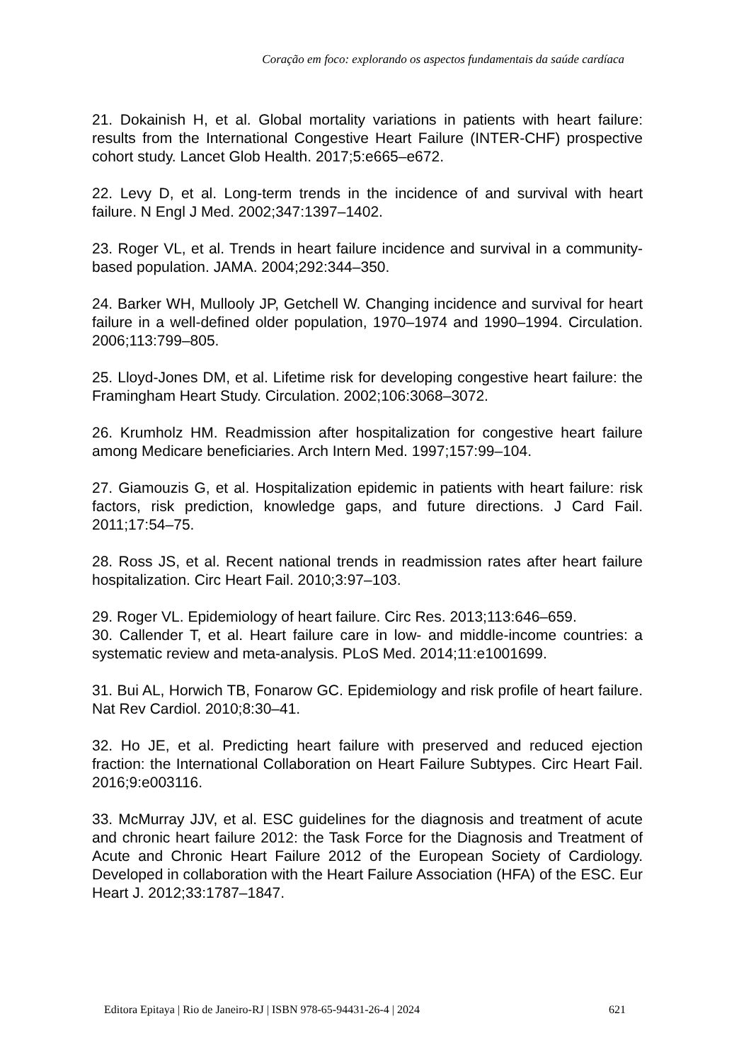Coração em foco: explorando os aspectos fundamentais da saúde cardíaca
21. Dokainish H, et al. Global mortality variations in patients with heart failure: results from the International Congestive Heart Failure (INTER-CHF) prospective cohort study. Lancet Glob Health. 2017;5:e665–e672.
22. Levy D, et al. Long-term trends in the incidence of and survival with heart failure. N Engl J Med. 2002;347:1397–1402.
23. Roger VL, et al. Trends in heart failure incidence and survival in a community-based population. JAMA. 2004;292:344–350.
24. Barker WH, Mullooly JP, Getchell W. Changing incidence and survival for heart failure in a well-defined older population, 1970–1974 and 1990–1994. Circulation. 2006;113:799–805.
25. Lloyd-Jones DM, et al. Lifetime risk for developing congestive heart failure: the Framingham Heart Study. Circulation. 2002;106:3068–3072.
26. Krumholz HM. Readmission after hospitalization for congestive heart failure among Medicare beneficiaries. Arch Intern Med. 1997;157:99–104.
27. Giamouzis G, et al. Hospitalization epidemic in patients with heart failure: risk factors, risk prediction, knowledge gaps, and future directions. J Card Fail. 2011;17:54–75.
28. Ross JS, et al. Recent national trends in readmission rates after heart failure hospitalization. Circ Heart Fail. 2010;3:97–103.
29. Roger VL. Epidemiology of heart failure. Circ Res. 2013;113:646–659.
30. Callender T, et al. Heart failure care in low- and middle-income countries: a systematic review and meta-analysis. PLoS Med. 2014;11:e1001699.
31. Bui AL, Horwich TB, Fonarow GC. Epidemiology and risk profile of heart failure. Nat Rev Cardiol. 2010;8:30–41.
32. Ho JE, et al. Predicting heart failure with preserved and reduced ejection fraction: the International Collaboration on Heart Failure Subtypes. Circ Heart Fail. 2016;9:e003116.
33. McMurray JJV, et al. ESC guidelines for the diagnosis and treatment of acute and chronic heart failure 2012: the Task Force for the Diagnosis and Treatment of Acute and Chronic Heart Failure 2012 of the European Society of Cardiology. Developed in collaboration with the Heart Failure Association (HFA) of the ESC. Eur Heart J. 2012;33:1787–1847.
Editora Epitaya | Rio de Janeiro-RJ | ISBN 978-65-94431-26-4 | 2024 621